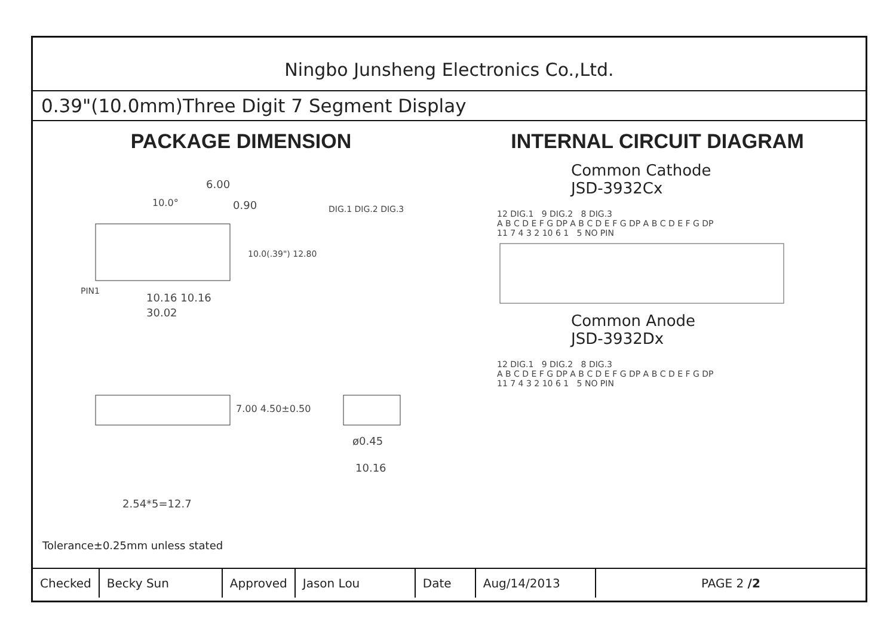Ningbo Junsheng Electronics Co.,Ltd.
0.39"(10.0mm)Three Digit 7 Segment Display
PACKAGE DIMENSION
DIG.1 DIG.2 DIG.3
10.16 10.16
30.02
PIN1
10.0°
6.00
0.90
10.0(.39") 12.80
7.00 4.50±0.50
ø0.45
10.16
2.54*5=12.7
INTERNAL CIRCUIT DIAGRAM
Common Cathode
JSD-3932Cx
12 DIG.1 9 DIG.2 8 DIG.3
A B C D E F G DP A B C D E F G DP A B C D E F G DP
11 7 4 3 2 10 6 1 5 NO PIN
Common Anode
JSD-3932Dx
12 DIG.1 9 DIG.2 8 DIG.3
A B C D E F G DP A B C D E F G DP A B C D E F G DP
11 7 4 3 2 10 6 1 5 NO PIN
Tolerance±0.25mm unless stated
| Checked | Becky Sun | Approved | Jason Lou | Date | Aug/14/2013 | PAGE 2 /2 |